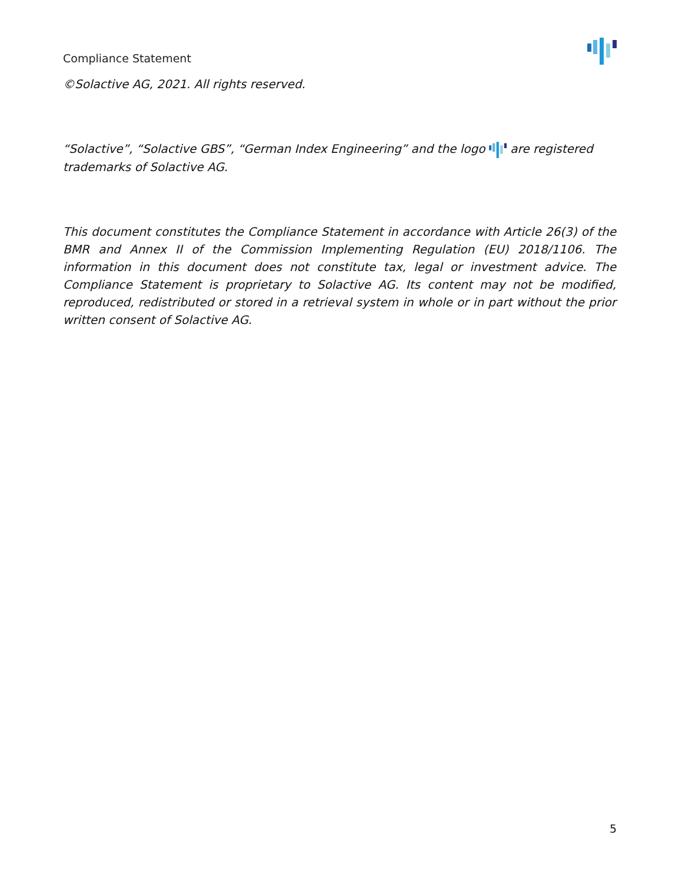Compliance Statement
©Solactive AG, 2021. All rights reserved.
“Solactive”, “Solactive GBS”, “German Index Engineering” and the logo are registered trademarks of Solactive AG.
This document constitutes the Compliance Statement in accordance with Article 26(3) of the BMR and Annex II of the Commission Implementing Regulation (EU) 2018/1106. The information in this document does not constitute tax, legal or investment advice. The Compliance Statement is proprietary to Solactive AG. Its content may not be modified, reproduced, redistributed or stored in a retrieval system in whole or in part without the prior written consent of Solactive AG.
5